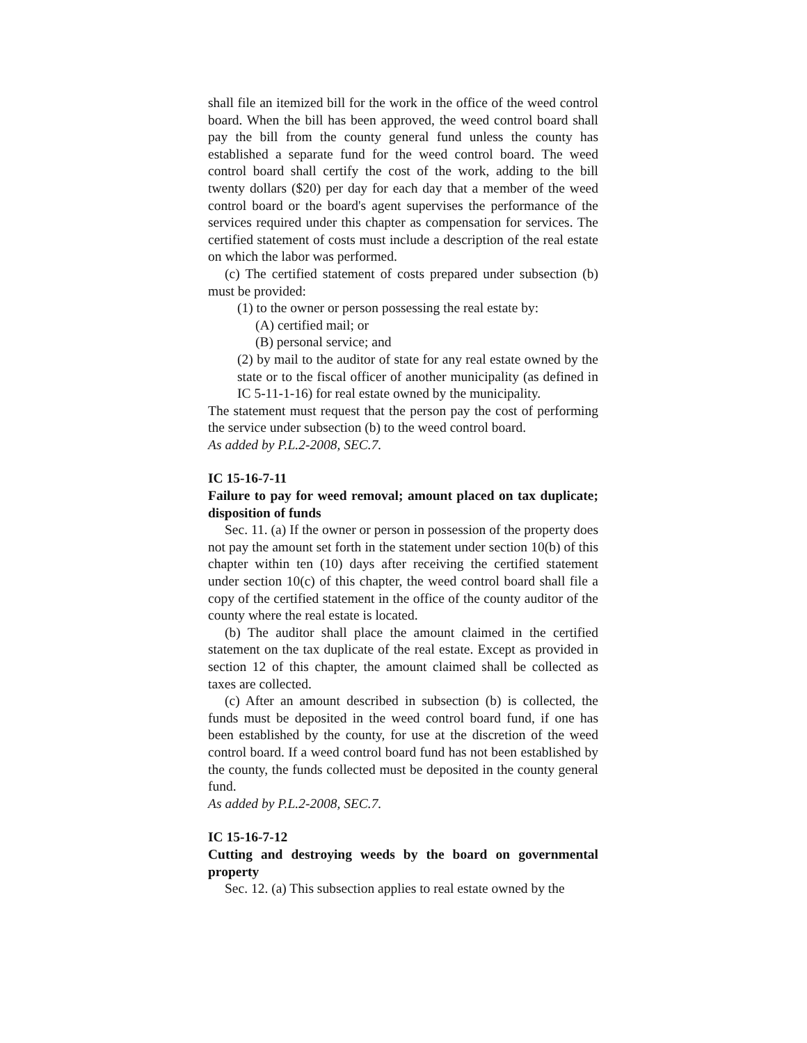shall file an itemized bill for the work in the office of the weed control board. When the bill has been approved, the weed control board shall pay the bill from the county general fund unless the county has established a separate fund for the weed control board. The weed control board shall certify the cost of the work, adding to the bill twenty dollars ($20) per day for each day that a member of the weed control board or the board's agent supervises the performance of the services required under this chapter as compensation for services. The certified statement of costs must include a description of the real estate on which the labor was performed.
(c) The certified statement of costs prepared under subsection (b) must be provided:
(1) to the owner or person possessing the real estate by:
(A) certified mail; or
(B) personal service; and
(2) by mail to the auditor of state for any real estate owned by the state or to the fiscal officer of another municipality (as defined in IC 5-11-1-16) for real estate owned by the municipality.
The statement must request that the person pay the cost of performing the service under subsection (b) to the weed control board.
As added by P.L.2-2008, SEC.7.
IC 15-16-7-11
Failure to pay for weed removal; amount placed on tax duplicate; disposition of funds
Sec. 11. (a) If the owner or person in possession of the property does not pay the amount set forth in the statement under section 10(b) of this chapter within ten (10) days after receiving the certified statement under section 10(c) of this chapter, the weed control board shall file a copy of the certified statement in the office of the county auditor of the county where the real estate is located.
(b) The auditor shall place the amount claimed in the certified statement on the tax duplicate of the real estate. Except as provided in section 12 of this chapter, the amount claimed shall be collected as taxes are collected.
(c) After an amount described in subsection (b) is collected, the funds must be deposited in the weed control board fund, if one has been established by the county, for use at the discretion of the weed control board. If a weed control board fund has not been established by the county, the funds collected must be deposited in the county general fund.
As added by P.L.2-2008, SEC.7.
IC 15-16-7-12
Cutting and destroying weeds by the board on governmental property
Sec. 12. (a) This subsection applies to real estate owned by the